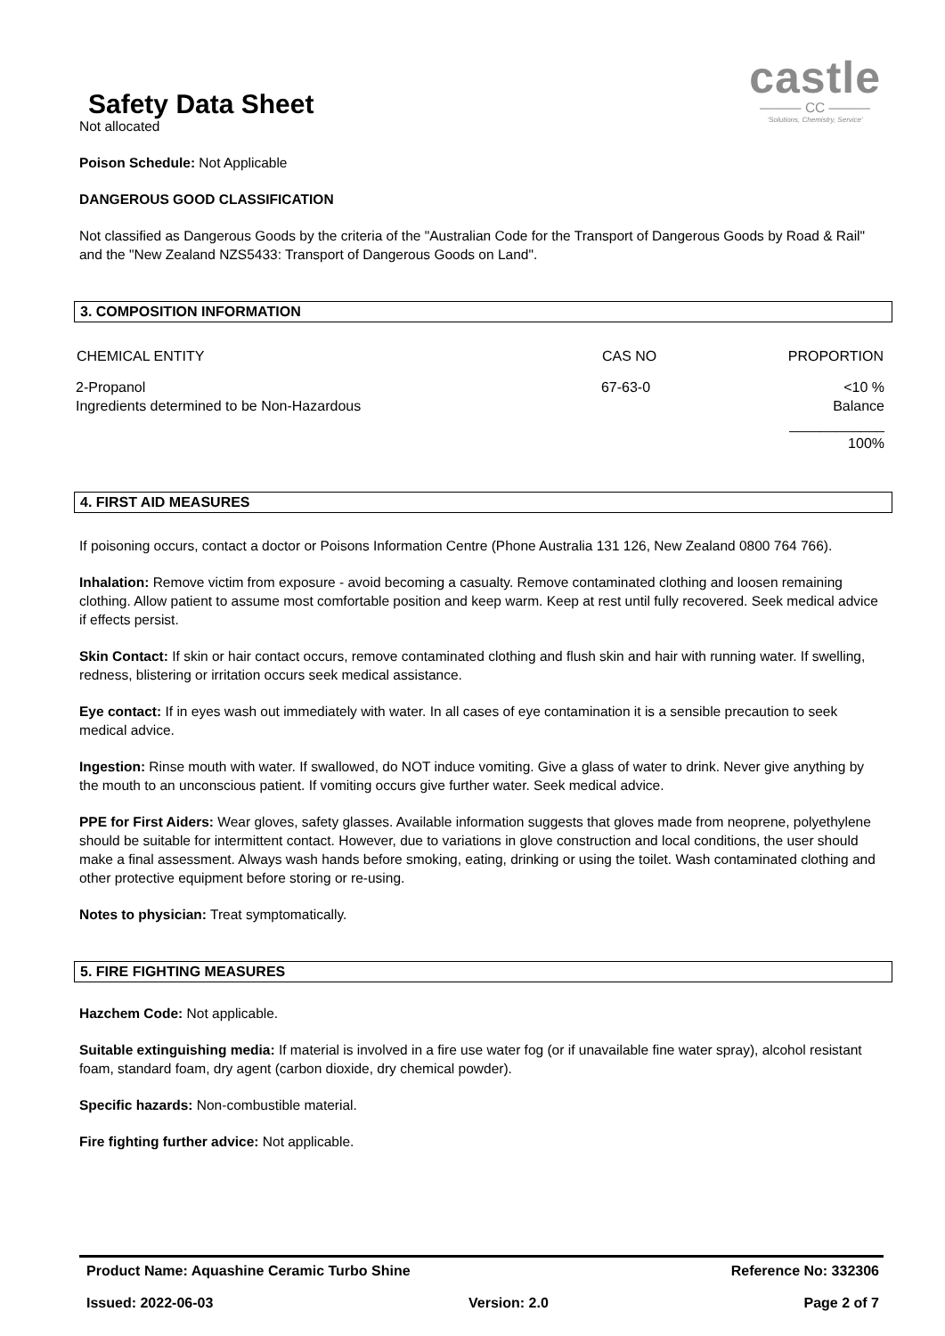Safety Data Sheet
castle
——— CC ———
'Solutions, Chemistry, Service'
Not allocated
Poison Schedule: Not Applicable
DANGEROUS GOOD CLASSIFICATION
Not classified as Dangerous Goods by the criteria of the "Australian Code for the Transport of Dangerous Goods by Road & Rail" and the "New Zealand NZS5433: Transport of Dangerous Goods on Land".
3. COMPOSITION INFORMATION
| CHEMICAL ENTITY | CAS NO | PROPORTION |
| --- | --- | --- |
| 2-Propanol | 67-63-0 | <10 % |
| Ingredients determined to be Non-Hazardous | | Balance |
| | | ____________ |
| | | 100% |
4. FIRST AID MEASURES
If poisoning occurs, contact a doctor or Poisons Information Centre (Phone Australia 131 126, New Zealand 0800 764 766).
Inhalation: Remove victim from exposure - avoid becoming a casualty. Remove contaminated clothing and loosen remaining clothing. Allow patient to assume most comfortable position and keep warm. Keep at rest until fully recovered. Seek medical advice if effects persist.
Skin Contact: If skin or hair contact occurs, remove contaminated clothing and flush skin and hair with running water. If swelling, redness, blistering or irritation occurs seek medical assistance.
Eye contact: If in eyes wash out immediately with water. In all cases of eye contamination it is a sensible precaution to seek medical advice.
Ingestion: Rinse mouth with water. If swallowed, do NOT induce vomiting. Give a glass of water to drink. Never give anything by the mouth to an unconscious patient. If vomiting occurs give further water. Seek medical advice.
PPE for First Aiders: Wear gloves, safety glasses. Available information suggests that gloves made from neoprene, polyethylene should be suitable for intermittent contact. However, due to variations in glove construction and local conditions, the user should make a final assessment. Always wash hands before smoking, eating, drinking or using the toilet. Wash contaminated clothing and other protective equipment before storing or re-using.
Notes to physician: Treat symptomatically.
5. FIRE FIGHTING MEASURES
Hazchem Code: Not applicable.
Suitable extinguishing media: If material is involved in a fire use water fog (or if unavailable fine water spray), alcohol resistant foam, standard foam, dry agent (carbon dioxide, dry chemical powder).
Specific hazards: Non-combustible material.
Fire fighting further advice: Not applicable.
Product Name: Aquashine Ceramic Turbo Shine Reference No: 332306
Issued: 2022-06-03 Version: 2.0 Page 2 of 7